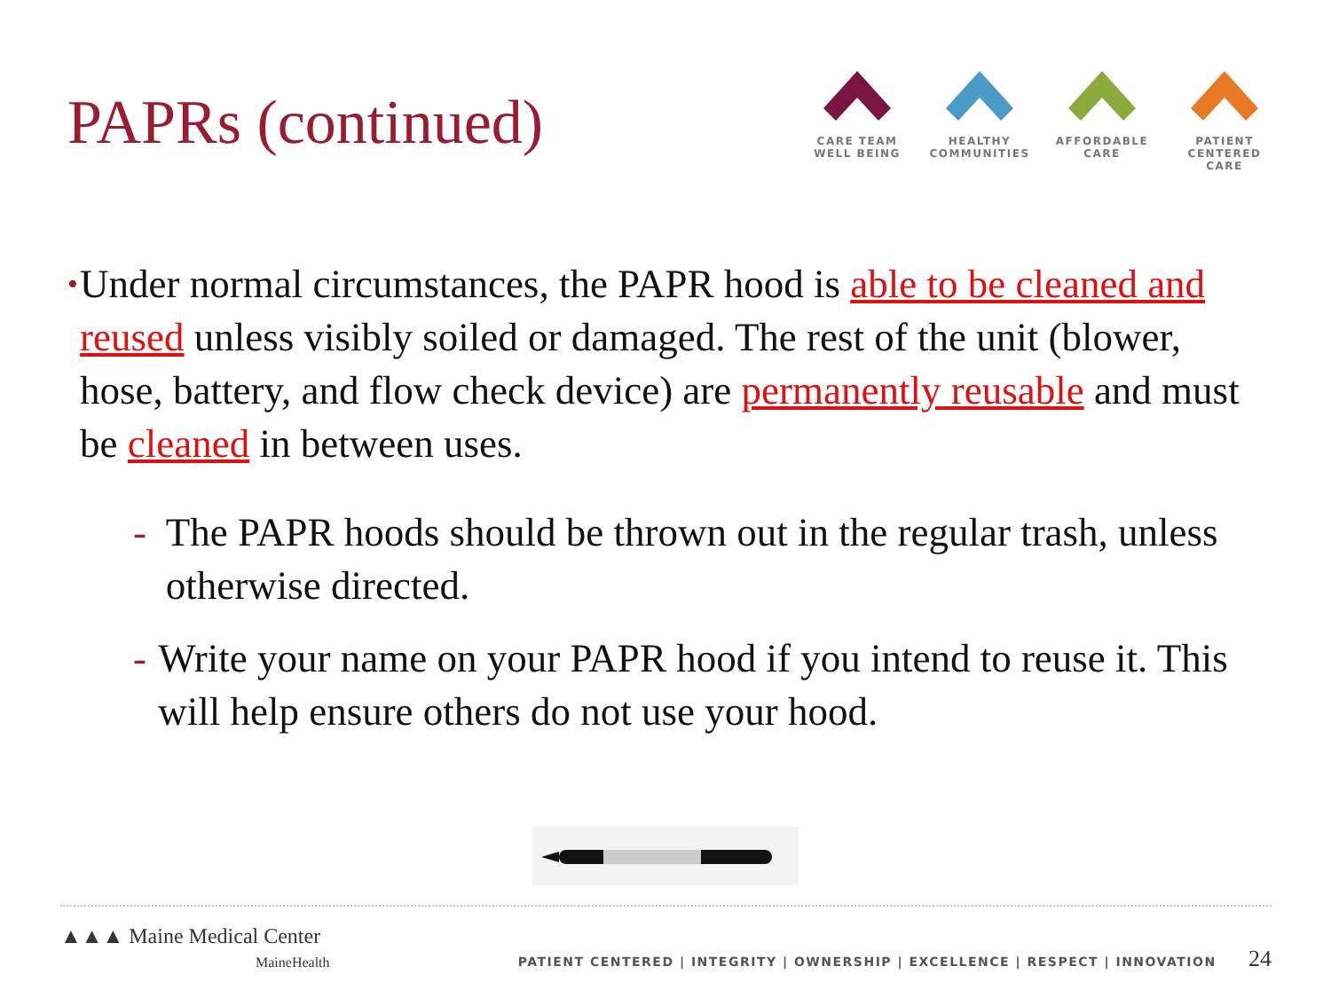PAPRs (continued)
CARE TEAM
WELL BEING
HEALTHY
COMMUNITIES
AFFORDABLE
CARE
PATIENT CENTERED
CARE
•
Under normal circumstances, the PAPR hood is able to be cleaned and reused unless visibly soiled or damaged. The rest of the unit (blower, hose, battery, and flow check device) are permanently reusable and must be cleaned in between uses.
- The PAPR hoods should be thrown out in the regular trash, unless otherwise directed.
- Write your name on your PAPR hood if you intend to reuse it. This will help ensure others do not use your hood.
▲▲▲ Maine Medical Center
MaineHealth
PATIENT CENTERED | INTEGRITY | OWNERSHIP | EXCELLENCE | RESPECT | INNOVATION 24